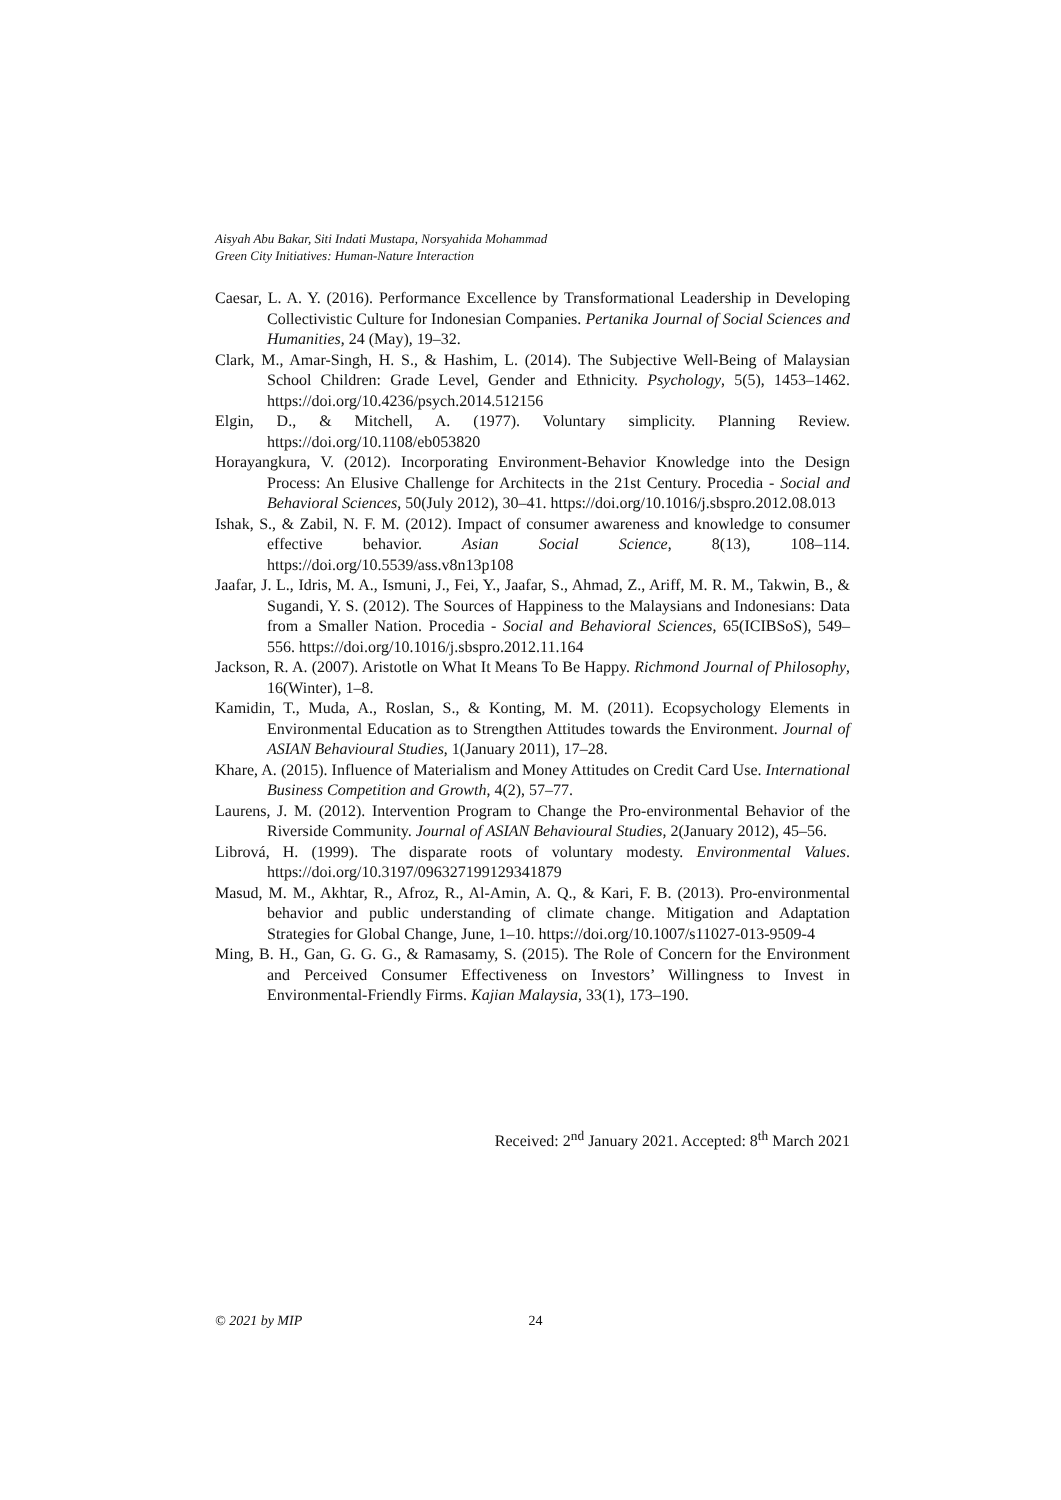Aisyah Abu Bakar, Siti Indati Mustapa, Norsyahida Mohammad
Green City Initiatives: Human-Nature Interaction
Caesar, L. A. Y. (2016). Performance Excellence by Transformational Leadership in Developing Collectivistic Culture for Indonesian Companies. Pertanika Journal of Social Sciences and Humanities, 24 (May), 19–32.
Clark, M., Amar-Singh, H. S., & Hashim, L. (2014). The Subjective Well-Being of Malaysian School Children: Grade Level, Gender and Ethnicity. Psychology, 5(5), 1453–1462. https://doi.org/10.4236/psych.2014.512156
Elgin, D., & Mitchell, A. (1977). Voluntary simplicity. Planning Review. https://doi.org/10.1108/eb053820
Horayangkura, V. (2012). Incorporating Environment-Behavior Knowledge into the Design Process: An Elusive Challenge for Architects in the 21st Century. Procedia - Social and Behavioral Sciences, 50(July 2012), 30–41. https://doi.org/10.1016/j.sbspro.2012.08.013
Ishak, S., & Zabil, N. F. M. (2012). Impact of consumer awareness and knowledge to consumer effective behavior. Asian Social Science, 8(13), 108–114. https://doi.org/10.5539/ass.v8n13p108
Jaafar, J. L., Idris, M. A., Ismuni, J., Fei, Y., Jaafar, S., Ahmad, Z., Ariff, M. R. M., Takwin, B., & Sugandi, Y. S. (2012). The Sources of Happiness to the Malaysians and Indonesians: Data from a Smaller Nation. Procedia - Social and Behavioral Sciences, 65(ICIBSoS), 549–556. https://doi.org/10.1016/j.sbspro.2012.11.164
Jackson, R. A. (2007). Aristotle on What It Means To Be Happy. Richmond Journal of Philosophy, 16(Winter), 1–8.
Kamidin, T., Muda, A., Roslan, S., & Konting, M. M. (2011). Ecopsychology Elements in Environmental Education as to Strengthen Attitudes towards the Environment. Journal of ASIAN Behavioural Studies, 1(January 2011), 17–28.
Khare, A. (2015). Influence of Materialism and Money Attitudes on Credit Card Use. International Business Competition and Growth, 4(2), 57–77.
Laurens, J. M. (2012). Intervention Program to Change the Pro-environmental Behavior of the Riverside Community. Journal of ASIAN Behavioural Studies, 2(January 2012), 45–56.
Librová, H. (1999). The disparate roots of voluntary modesty. Environmental Values. https://doi.org/10.3197/096327199129341879
Masud, M. M., Akhtar, R., Afroz, R., Al-Amin, A. Q., & Kari, F. B. (2013). Pro-environmental behavior and public understanding of climate change. Mitigation and Adaptation Strategies for Global Change, June, 1–10. https://doi.org/10.1007/s11027-013-9509-4
Ming, B. H., Gan, G. G. G., & Ramasamy, S. (2015). The Role of Concern for the Environment and Perceived Consumer Effectiveness on Investors’ Willingness to Invest in Environmental-Friendly Firms. Kajian Malaysia, 33(1), 173–190.
Received: 2<sup>nd</sup> January 2021. Accepted: 8<sup>th</sup> March 2021
© 2021 by MIP 24